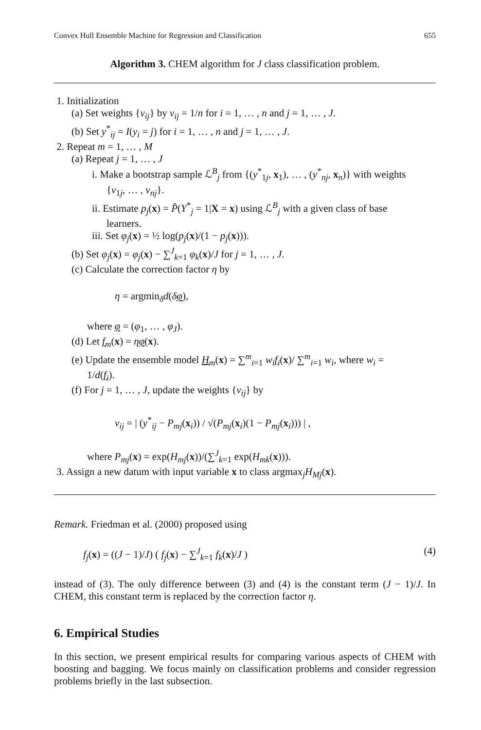Convex Hull Ensemble Machine for Regression and Classification 655
Algorithm 3. CHEM algorithm for J class classification problem.
1. Initialization
(a) Set weights {v<sub>ij</sub>} by v<sub>ij</sub> = 1/n for i = 1, … , n and j = 1, … , J.
(b) Set y<sup>*</sup><sub>ij</sub> = I(y<sub>i</sub> = j) for i = 1, … , n and j = 1, … , J.
2. Repeat m = 1, … , M
(a) Repeat j = 1, … , J
i. Make a bootstrap sample ℒ<sup>B</sup><sub>j</sub> from {(y<sup>*</sup><sub>1j</sub>, x<sub>1</sub>), … , (y<sup>*</sup><sub>nj</sub>, x<sub>n</sub>)} with weights
{v<sub>1j</sub>, … , v<sub>nj</sub>}.
ii. Estimate p<sub>j</sub>(x) = P̂(Y<sup>*</sup><sub>j</sub> = 1|X = x) using ℒ<sup>B</sup><sub>j</sub> with a given class of base
learners.
iii. Set φ<sub>j</sub>(x) = ½ log(p<sub>j</sub>(x)/(1 − p<sub>j</sub>(x))).
(b) Set φ<sub>j</sub>(x) = φ<sub>j</sub>(x) − ∑<sup>J</sup><sub>k=1</sub> φ<sub>k</sub>(x)/J for j = 1, … , J.
(c) Calculate the correction factor η by
η = argmin<sub>δ</sub>d(δφ),
where φ = (φ<sub>1</sub>, … , φ<sub>J</sub>).
(d) Let f<sub>m</sub>(x) = ηφ(x).
(e) Update the ensemble model H<sub>m</sub>(x) = ∑<sup>m</sup><sub>i=1</sub> w<sub>i</sub>f<sub>i</sub>(x)/ ∑<sup>m</sup><sub>i=1</sub> w<sub>i</sub>, where w<sub>i</sub> =
1/d(f<sub>i</sub>).
(f) For j = 1, … , J, update the weights {v<sub>ij</sub>} by
v<sub>ij</sub> = | (y<sup>*</sup><sub>ij</sub> − P<sub>mj</sub>(x<sub>i</sub>)) / √(P<sub>mj</sub>(x<sub>i</sub>)(1 − P<sub>mj</sub>(x<sub>i</sub>))) | ,
where P<sub>mj</sub>(x) = exp(H<sub>mj</sub>(x))/(∑<sup>J</sup><sub>k=1</sub> exp(H<sub>mk</sub>(x))).
3. Assign a new datum with input variable x to class argmax<sub>j</sub>H<sub>Mj</sub>(x).
Remark. Friedman et al. (2000) proposed using
f<sub>j</sub>(x) = ((J − 1)/J) ( f<sub>j</sub>(x) − ∑<sup>J</sup><sub>k=1</sub> f<sub>k</sub>(x)/J ) (4)
instead of (3). The only difference between (3) and (4) is the constant term (J − 1)/J. In CHEM, this constant term is replaced by the correction factor η.
6. Empirical Studies
In this section, we present empirical results for comparing various aspects of CHEM with boosting and bagging. We focus mainly on classification problems and consider regression problems briefly in the last subsection.